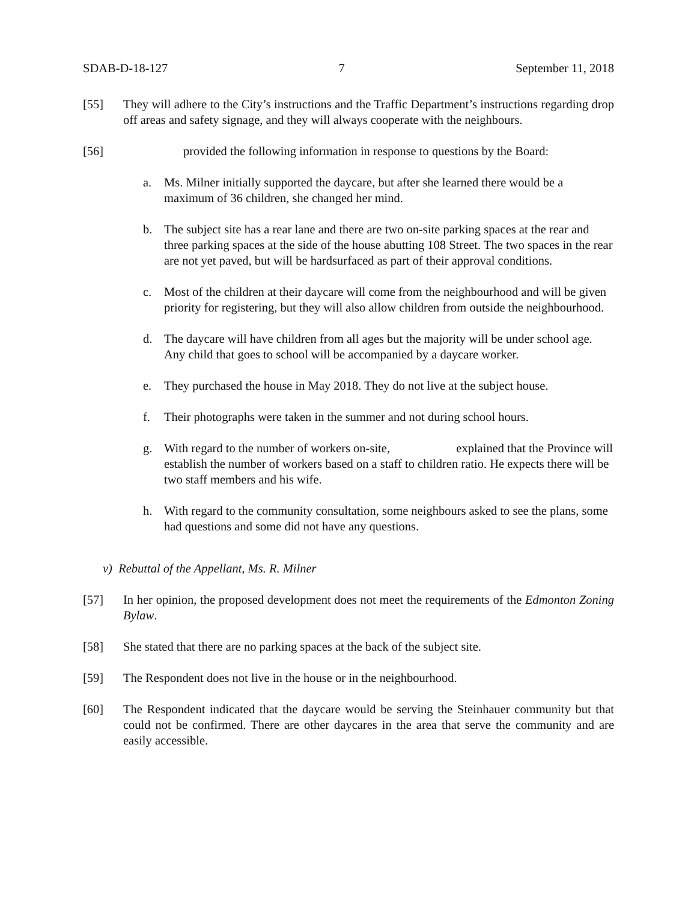SDAB-D-18-127 7 September 11, 2018
[55] They will adhere to the City’s instructions and the Traffic Department’s instructions regarding drop off areas and safety signage, and they will always cooperate with the neighbours.
[56] provided the following information in response to questions by the Board:
a. Ms. Milner initially supported the daycare, but after she learned there would be a maximum of 36 children, she changed her mind.
b. The subject site has a rear lane and there are two on-site parking spaces at the rear and three parking spaces at the side of the house abutting 108 Street. The two spaces in the rear are not yet paved, but will be hardsurfaced as part of their approval conditions.
c. Most of the children at their daycare will come from the neighbourhood and will be given priority for registering, but they will also allow children from outside the neighbourhood.
d. The daycare will have children from all ages but the majority will be under school age. Any child that goes to school will be accompanied by a daycare worker.
e. They purchased the house in May 2018. They do not live at the subject house.
f. Their photographs were taken in the summer and not during school hours.
g. With regard to the number of workers on-site, explained that the Province will establish the number of workers based on a staff to children ratio. He expects there will be two staff members and his wife.
h. With regard to the community consultation, some neighbours asked to see the plans, some had questions and some did not have any questions.
v) Rebuttal of the Appellant, Ms. R. Milner
[57] In her opinion, the proposed development does not meet the requirements of the Edmonton Zoning Bylaw.
[58] She stated that there are no parking spaces at the back of the subject site.
[59] The Respondent does not live in the house or in the neighbourhood.
[60] The Respondent indicated that the daycare would be serving the Steinhauer community but that could not be confirmed. There are other daycares in the area that serve the community and are easily accessible.